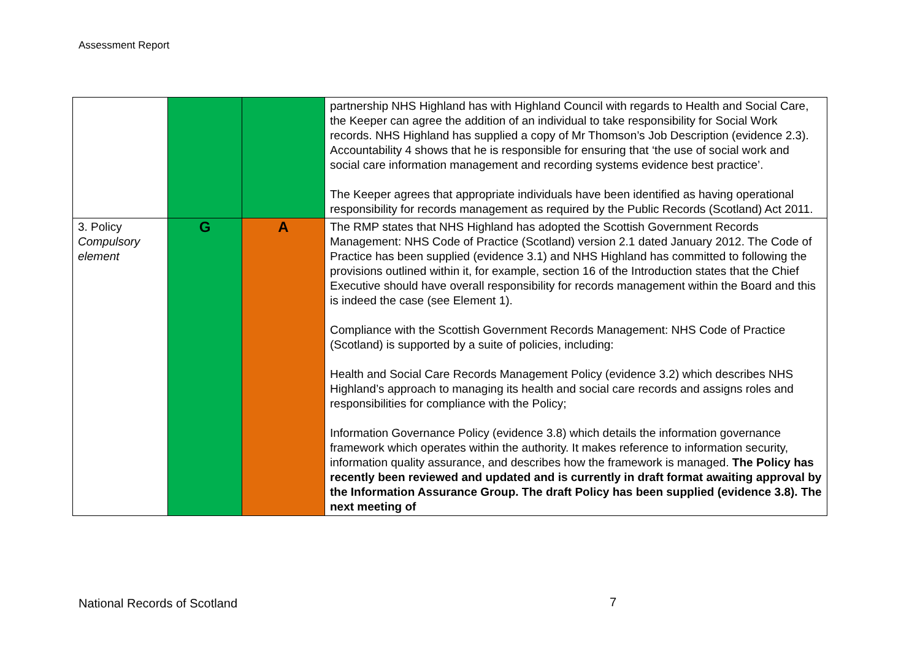Assessment Report
| | | | partnership NHS Highland has with Highland Council with regards to Health and Social Care, the Keeper can agree the addition of an individual to take responsibility for Social Work records. NHS Highland has supplied a copy of Mr Thomson’s Job Description (evidence 2.3). Accountability 4 shows that he is responsible for ensuring that ‘the use of social work and social care information management and recording systems evidence best practice’. The Keeper agrees that appropriate individuals have been identified as having operational responsibility for records management as required by the Public Records (Scotland) Act 2011. |
| 3. Policy Compulsory element | G | A | The RMP states that NHS Highland has adopted the Scottish Government Records Management: NHS Code of Practice (Scotland) version 2.1 dated January 2012. The Code of Practice has been supplied (evidence 3.1) and NHS Highland has committed to following the provisions outlined within it, for example, section 16 of the Introduction states that the Chief Executive should have overall responsibility for records management within the Board and this is indeed the case (see Element 1). Compliance with the Scottish Government Records Management: NHS Code of Practice (Scotland) is supported by a suite of policies, including: Health and Social Care Records Management Policy (evidence 3.2) which describes NHS Highland’s approach to managing its health and social care records and assigns roles and responsibilities for compliance with the Policy; Information Governance Policy (evidence 3.8) which details the information governance framework which operates within the authority. It makes reference to information security, information quality assurance, and describes how the framework is managed. The Policy has recently been reviewed and updated and is currently in draft format awaiting approval by the Information Assurance Group. The draft Policy has been supplied (evidence 3.8). The next meeting of |
National Records of Scotland 7